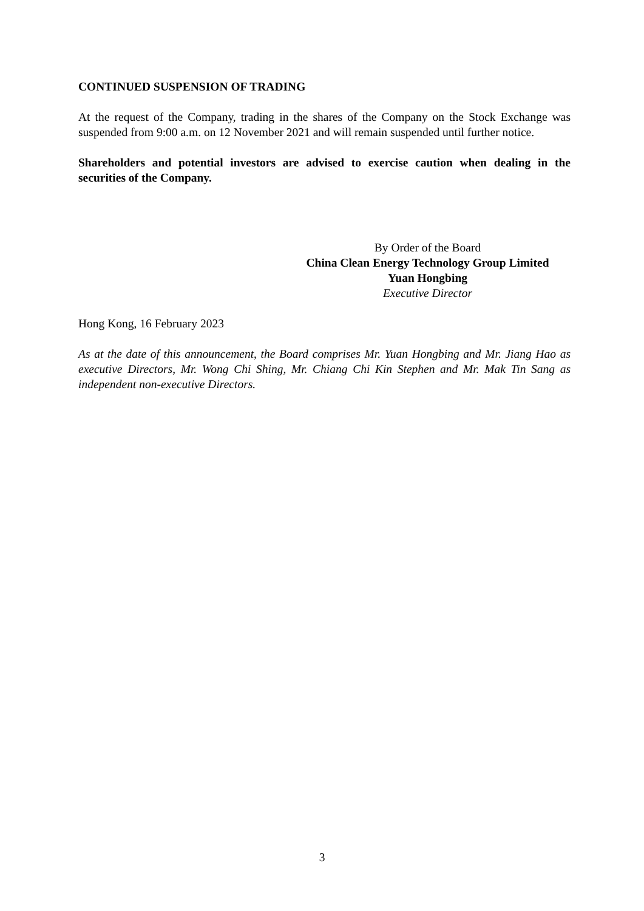CONTINUED SUSPENSION OF TRADING
At the request of the Company, trading in the shares of the Company on the Stock Exchange was suspended from 9:00 a.m. on 12 November 2021 and will remain suspended until further notice.
Shareholders and potential investors are advised to exercise caution when dealing in the securities of the Company.
By Order of the Board
China Clean Energy Technology Group Limited
Yuan Hongbing
Executive Director
Hong Kong, 16 February 2023
As at the date of this announcement, the Board comprises Mr. Yuan Hongbing and Mr. Jiang Hao as executive Directors, Mr. Wong Chi Shing, Mr. Chiang Chi Kin Stephen and Mr. Mak Tin Sang as independent non-executive Directors.
3